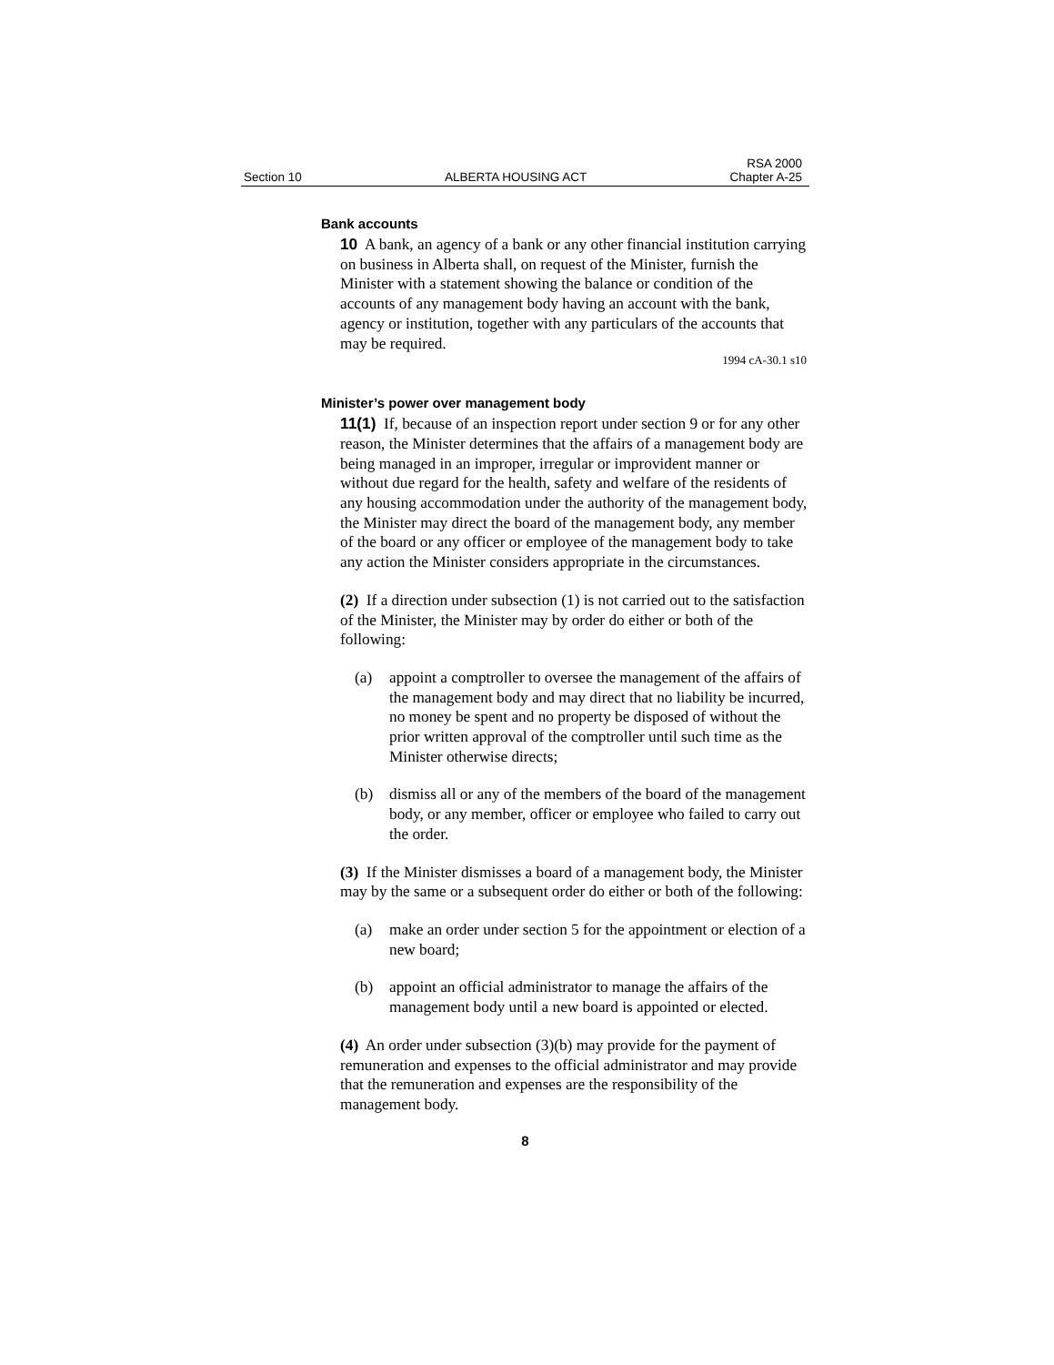Section 10
ALBERTA HOUSING ACT
RSA 2000
Chapter A-25
Bank accounts
10 A bank, an agency of a bank or any other financial institution carrying on business in Alberta shall, on request of the Minister, furnish the Minister with a statement showing the balance or condition of the accounts of any management body having an account with the bank, agency or institution, together with any particulars of the accounts that may be required.
1994 cA-30.1 s10
Minister’s power over management body
11(1) If, because of an inspection report under section 9 or for any other reason, the Minister determines that the affairs of a management body are being managed in an improper, irregular or improvident manner or without due regard for the health, safety and welfare of the residents of any housing accommodation under the authority of the management body, the Minister may direct the board of the management body, any member of the board or any officer or employee of the management body to take any action the Minister considers appropriate in the circumstances.
(2) If a direction under subsection (1) is not carried out to the satisfaction of the Minister, the Minister may by order do either or both of the following:
(a) appoint a comptroller to oversee the management of the affairs of the management body and may direct that no liability be incurred, no money be spent and no property be disposed of without the prior written approval of the comptroller until such time as the Minister otherwise directs;
(b) dismiss all or any of the members of the board of the management body, or any member, officer or employee who failed to carry out the order.
(3) If the Minister dismisses a board of a management body, the Minister may by the same or a subsequent order do either or both of the following:
(a) make an order under section 5 for the appointment or election of a new board;
(b) appoint an official administrator to manage the affairs of the management body until a new board is appointed or elected.
(4) An order under subsection (3)(b) may provide for the payment of remuneration and expenses to the official administrator and may provide that the remuneration and expenses are the responsibility of the management body.
8